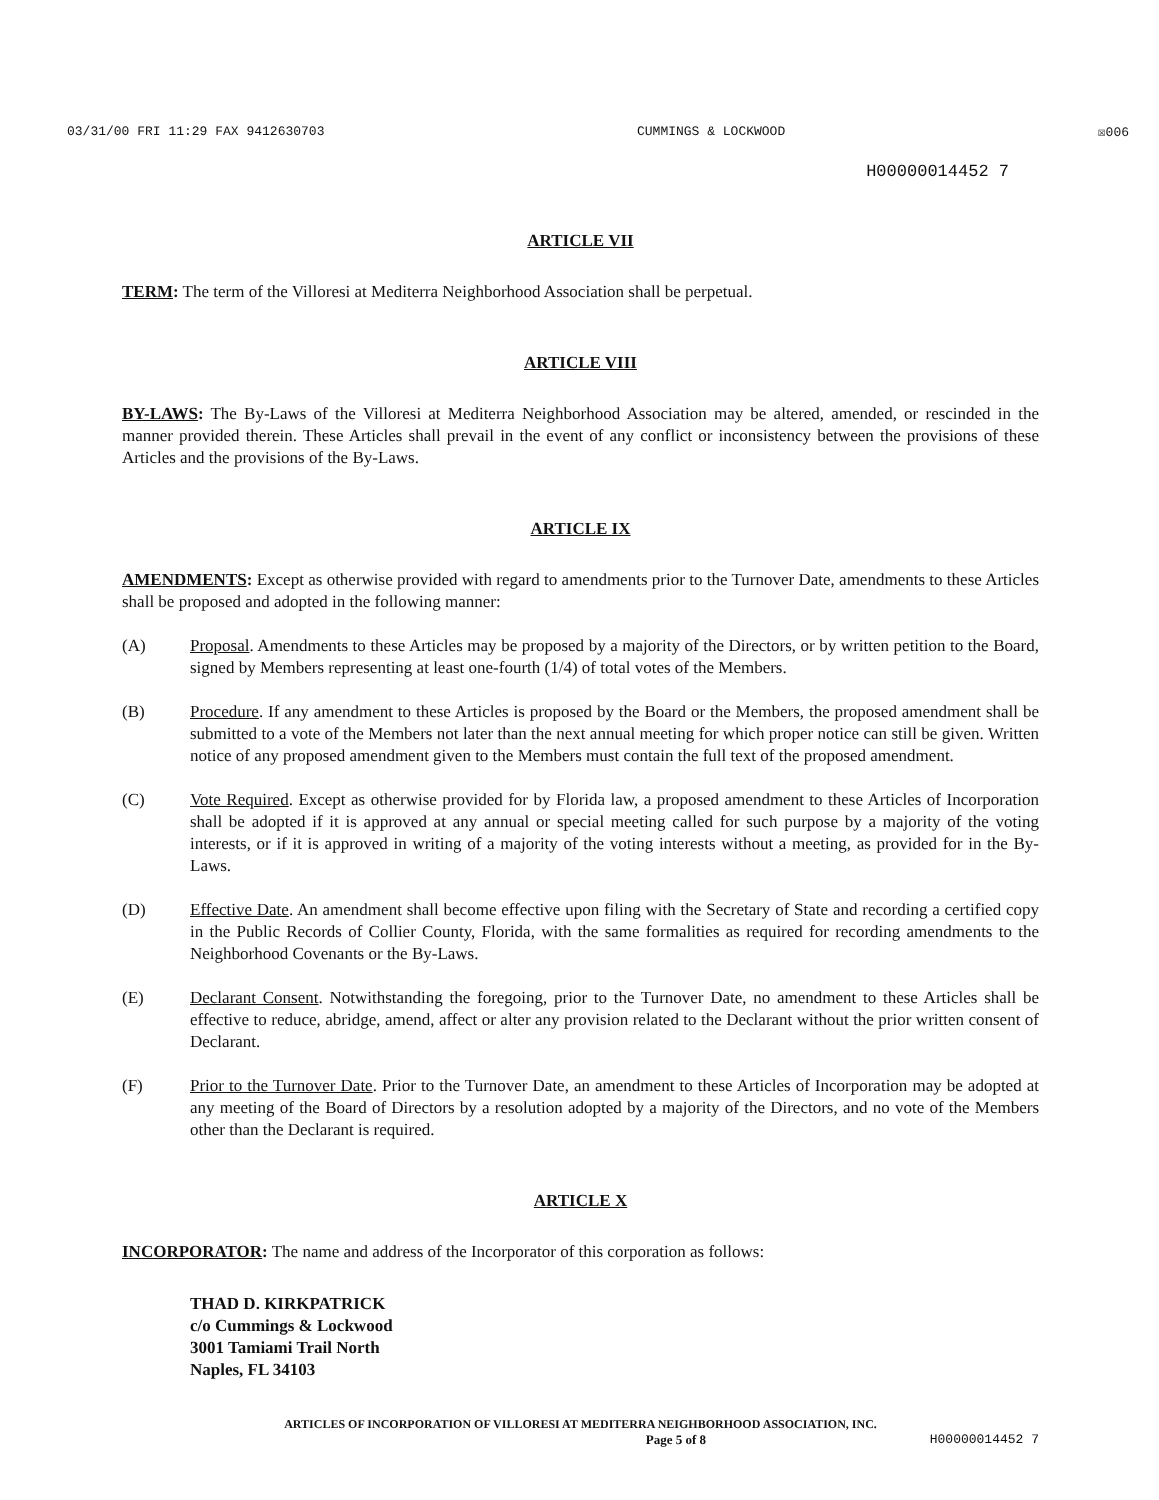03/31/00 FRI 11:29 FAX 9412630703 CUMMINGS & LOCKWOOD ☒006
H00000014452 7
ARTICLE VII
TERM: The term of the Villoresi at Mediterra Neighborhood Association shall be perpetual.
ARTICLE VIII
BY-LAWS: The By-Laws of the Villoresi at Mediterra Neighborhood Association may be altered, amended, or rescinded in the manner provided therein. These Articles shall prevail in the event of any conflict or inconsistency between the provisions of these Articles and the provisions of the By-Laws.
ARTICLE IX
AMENDMENTS: Except as otherwise provided with regard to amendments prior to the Turnover Date, amendments to these Articles shall be proposed and adopted in the following manner:
(A) Proposal. Amendments to these Articles may be proposed by a majority of the Directors, or by written petition to the Board, signed by Members representing at least one-fourth (1/4) of total votes of the Members.
(B) Procedure. If any amendment to these Articles is proposed by the Board or the Members, the proposed amendment shall be submitted to a vote of the Members not later than the next annual meeting for which proper notice can still be given. Written notice of any proposed amendment given to the Members must contain the full text of the proposed amendment.
(C) Vote Required. Except as otherwise provided for by Florida law, a proposed amendment to these Articles of Incorporation shall be adopted if it is approved at any annual or special meeting called for such purpose by a majority of the voting interests, or if it is approved in writing of a majority of the voting interests without a meeting, as provided for in the By-Laws.
(D) Effective Date. An amendment shall become effective upon filing with the Secretary of State and recording a certified copy in the Public Records of Collier County, Florida, with the same formalities as required for recording amendments to the Neighborhood Covenants or the By-Laws.
(E) Declarant Consent. Notwithstanding the foregoing, prior to the Turnover Date, no amendment to these Articles shall be effective to reduce, abridge, amend, affect or alter any provision related to the Declarant without the prior written consent of Declarant.
(F) Prior to the Turnover Date. Prior to the Turnover Date, an amendment to these Articles of Incorporation may be adopted at any meeting of the Board of Directors by a resolution adopted by a majority of the Directors, and no vote of the Members other than the Declarant is required.
ARTICLE X
INCORPORATOR: The name and address of the Incorporator of this corporation as follows:
THAD D. KIRKPATRICK
c/o Cummings & Lockwood
3001 Tamiami Trail North
Naples, FL 34103
ARTICLES OF INCORPORATION OF VILLORESI AT MEDITERRA NEIGHBORHOOD ASSOCIATION, INC.
Page 5 of 8 H00000014452 7